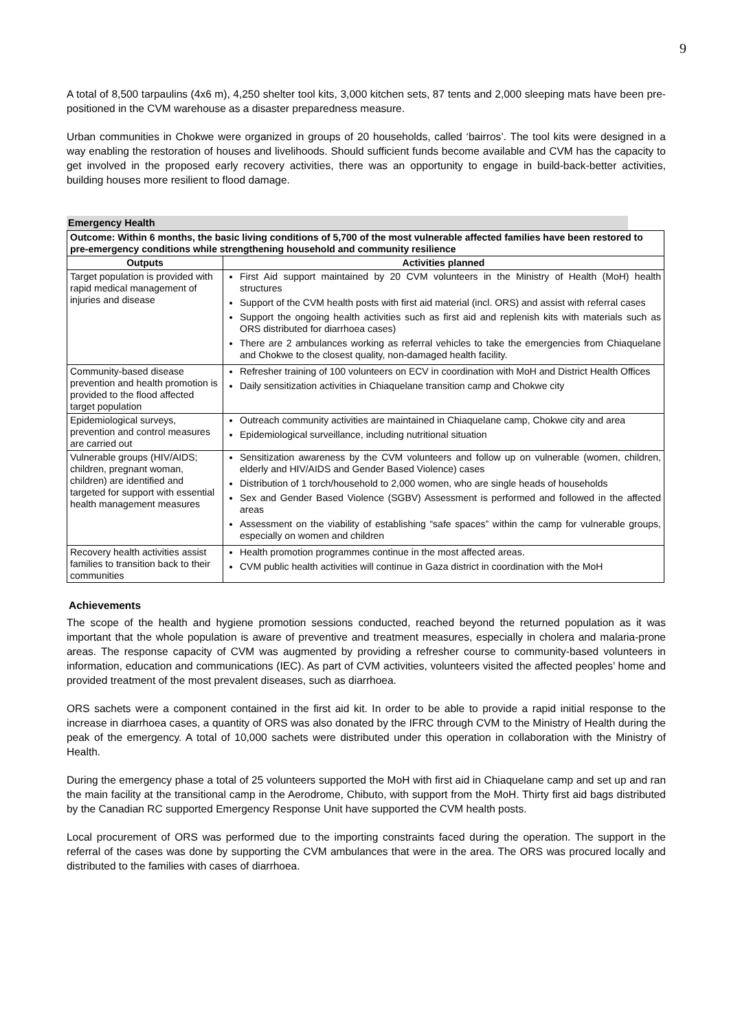9
A total of 8,500 tarpaulins (4x6 m), 4,250 shelter tool kits, 3,000 kitchen sets, 87 tents and 2,000 sleeping mats have been pre-positioned in the CVM warehouse as a disaster preparedness measure.
Urban communities in Chokwe were organized in groups of 20 households, called ‘bairros’. The tool kits were designed in a way enabling the restoration of houses and livelihoods. Should sufficient funds become available and CVM has the capacity to get involved in the proposed early recovery activities, there was an opportunity to engage in build-back-better activities, building houses more resilient to flood damage.
Emergency Health
| Outcome: Within 6 months, the basic living conditions of 5,700 of the most vulnerable affected families have been restored to pre-emergency conditions while strengthening household and community resilience | |
| --- | --- |
| Outputs | Activities planned |
| Target population is provided with rapid medical management of injuries and disease | First Aid support maintained by 20 CVM volunteers in the Ministry of Health (MoH) health structures Support of the CVM health posts with first aid material (incl. ORS) and assist with referral cases Support the ongoing health activities such as first aid and replenish kits with materials such as ORS distributed for diarrhoea cases) There are 2 ambulances working as referral vehicles to take the emergencies from Chiaquelane and Chokwe to the closest quality, non-damaged health facility. |
| Community-based disease prevention and health promotion is provided to the flood affected target population | Refresher training of 100 volunteers on ECV in coordination with MoH and District Health Offices Daily sensitization activities in Chiaquelane transition camp and Chokwe city |
| Epidemiological surveys, prevention and control measures are carried out | Outreach community activities are maintained in Chiaquelane camp, Chokwe city and area Epidemiological surveillance, including nutritional situation |
| Vulnerable groups (HIV/AIDS; children, pregnant woman, children) are identified and targeted for support with essential health management measures | Sensitization awareness by the CVM volunteers and follow up on vulnerable (women, children, elderly and HIV/AIDS and Gender Based Violence) cases Distribution of 1 torch/household to 2,000 women, who are single heads of households Sex and Gender Based Violence (SGBV) Assessment is performed and followed in the affected areas Assessment on the viability of establishing “safe spaces” within the camp for vulnerable groups, especially on women and children |
| Recovery health activities assist families to transition back to their communities | Health promotion programmes continue in the most affected areas. CVM public health activities will continue in Gaza district in coordination with the MoH |
Achievements
The scope of the health and hygiene promotion sessions conducted, reached beyond the returned population as it was important that the whole population is aware of preventive and treatment measures, especially in cholera and malaria-prone areas. The response capacity of CVM was augmented by providing a refresher course to community-based volunteers in information, education and communications (IEC). As part of CVM activities, volunteers visited the affected peoples’ home and provided treatment of the most prevalent diseases, such as diarrhoea.
ORS sachets were a component contained in the first aid kit. In order to be able to provide a rapid initial response to the increase in diarrhoea cases, a quantity of ORS was also donated by the IFRC through CVM to the Ministry of Health during the peak of the emergency. A total of 10,000 sachets were distributed under this operation in collaboration with the Ministry of Health.
During the emergency phase a total of 25 volunteers supported the MoH with first aid in Chiaquelane camp and set up and ran the main facility at the transitional camp in the Aerodrome, Chibuto, with support from the MoH. Thirty first aid bags distributed by the Canadian RC supported Emergency Response Unit have supported the CVM health posts.
Local procurement of ORS was performed due to the importing constraints faced during the operation. The support in the referral of the cases was done by supporting the CVM ambulances that were in the area. The ORS was procured locally and distributed to the families with cases of diarrhoea.